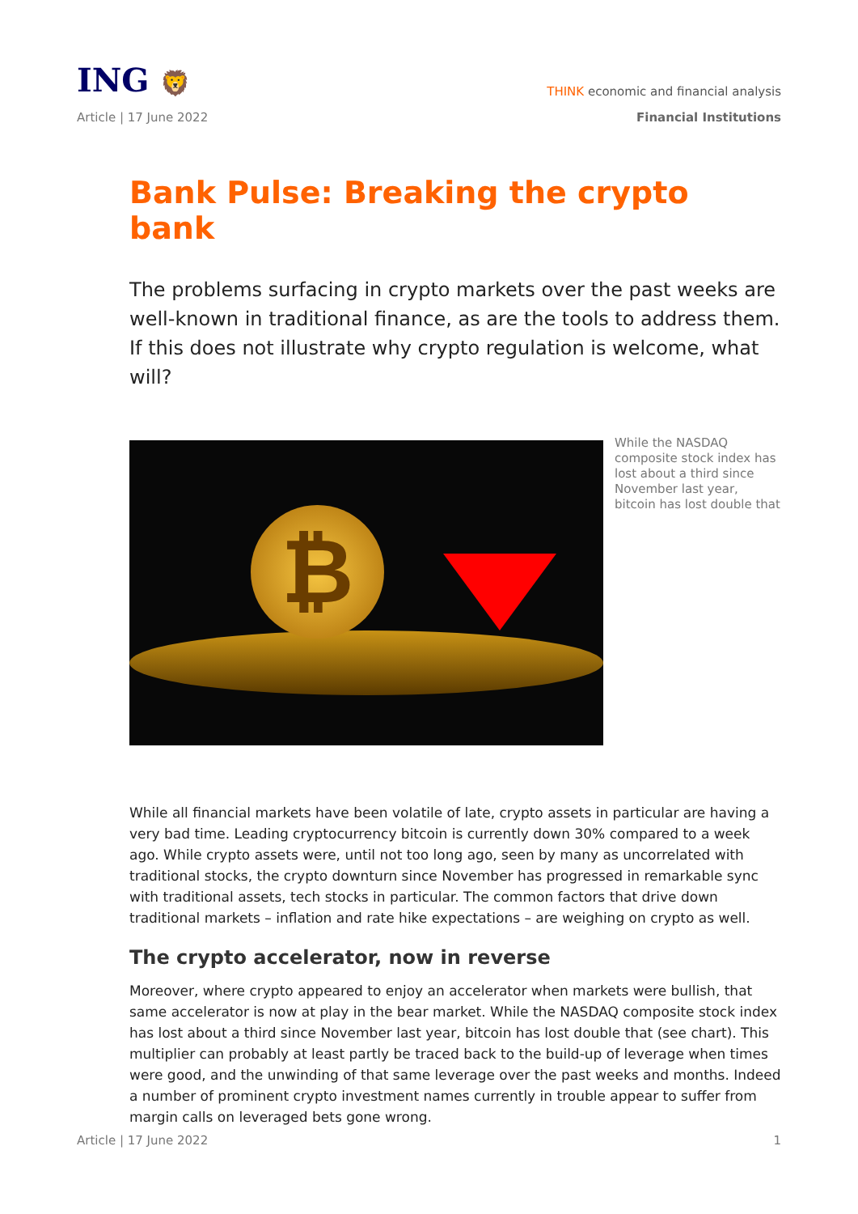ING 🦁
THINK economic and financial analysis
Article | 17 June 2022 Financial Institutions
Bank Pulse: Breaking the crypto bank
The problems surfacing in crypto markets over the past weeks are well-known in traditional finance, as are the tools to address them. If this does not illustrate why crypto regulation is welcome, what will?
₿
While the NASDAQ composite stock index has lost about a third since November last year, bitcoin has lost double that
While all financial markets have been volatile of late, crypto assets in particular are having a very bad time. Leading cryptocurrency bitcoin is currently down 30% compared to a week ago. While crypto assets were, until not too long ago, seen by many as uncorrelated with traditional stocks, the crypto downturn since November has progressed in remarkable sync with traditional assets, tech stocks in particular. The common factors that drive down traditional markets – inflation and rate hike expectations – are weighing on crypto as well.
The crypto accelerator, now in reverse
Moreover, where crypto appeared to enjoy an accelerator when markets were bullish, that same accelerator is now at play in the bear market. While the NASDAQ composite stock index has lost about a third since November last year, bitcoin has lost double that (see chart). This multiplier can probably at least partly be traced back to the build-up of leverage when times were good, and the unwinding of that same leverage over the past weeks and months. Indeed a number of prominent crypto investment names currently in trouble appear to suffer from margin calls on leveraged bets gone wrong.
Article | 17 June 2022 1